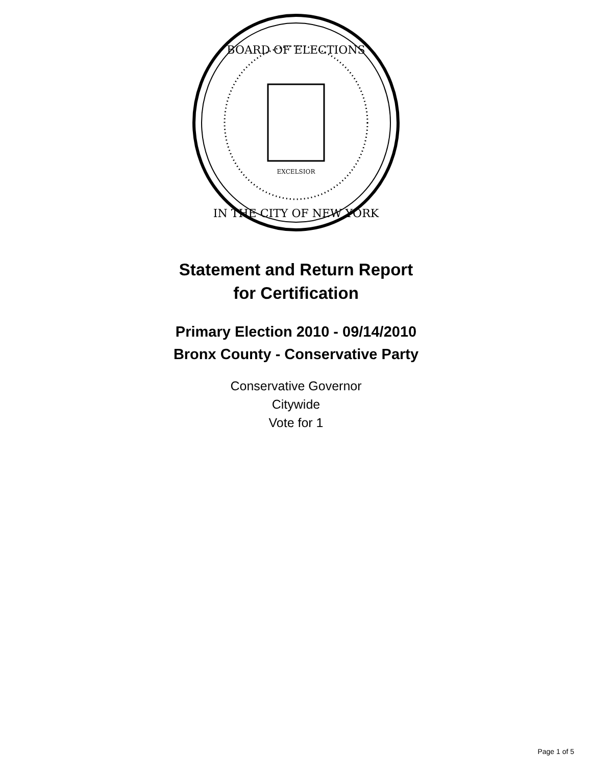BOARD OF ELECTIONS
IN THE CITY OF NEW YORK
EXCELSIOR
Statement and Return Report
for Certification
Primary Election 2010 - 09/14/2010
Bronx County - Conservative Party
Conservative Governor
Citywide
Vote for 1
Page 1 of 5